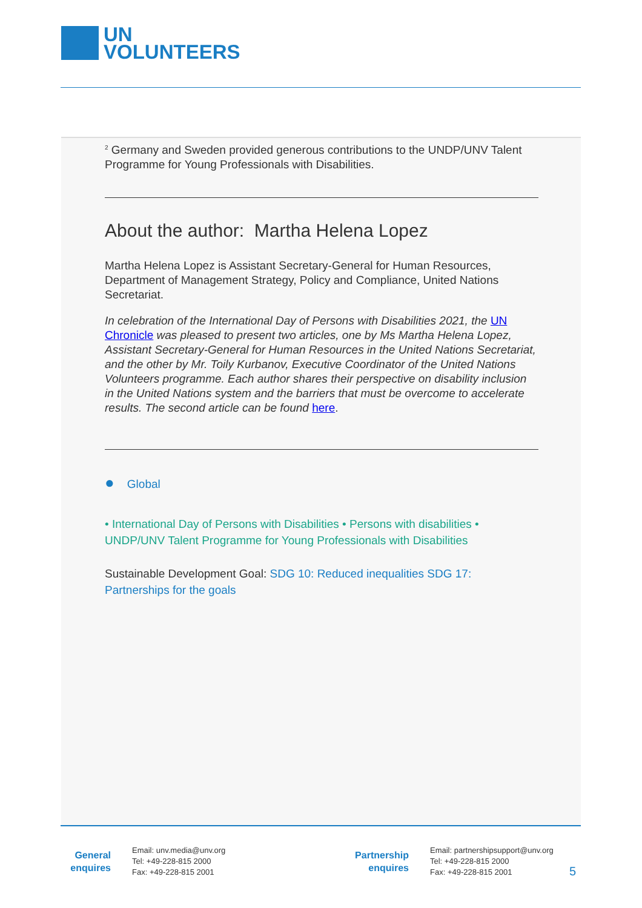UN
VOLUNTEERS
<sup>2</sup> Germany and Sweden provided generous contributions to the UNDP/UNV Talent Programme for Young Professionals with Disabilities.
About the author: Martha Helena Lopez
Martha Helena Lopez is Assistant Secretary-General for Human Resources, Department of Management Strategy, Policy and Compliance, United Nations Secretariat.
In celebration of the International Day of Persons with Disabilities 2021, the UN Chronicle was pleased to present two articles, one by Ms Martha Helena Lopez, Assistant Secretary-General for Human Resources in the United Nations Secretariat, and the other by Mr. Toily Kurbanov, Executive Coordinator of the United Nations Volunteers programme. Each author shares their perspective on disability inclusion in the United Nations system and the barriers that must be overcome to accelerate results. The second article can be found here.
● Global
• International Day of Persons with Disabilities • Persons with disabilities • UNDP/UNV Talent Programme for Young Professionals with Disabilities
Sustainable Development Goal: SDG 10: Reduced inequalities SDG 17: Partnerships for the goals
General
enquires
Email: unv.media@unv.org
Tel: +49-228-815 2000
Fax: +49-228-815 2001
Partnership
enquires
Email: partnershipsupport@unv.org
Tel: +49-228-815 2000
Fax: +49-228-815 2001
5